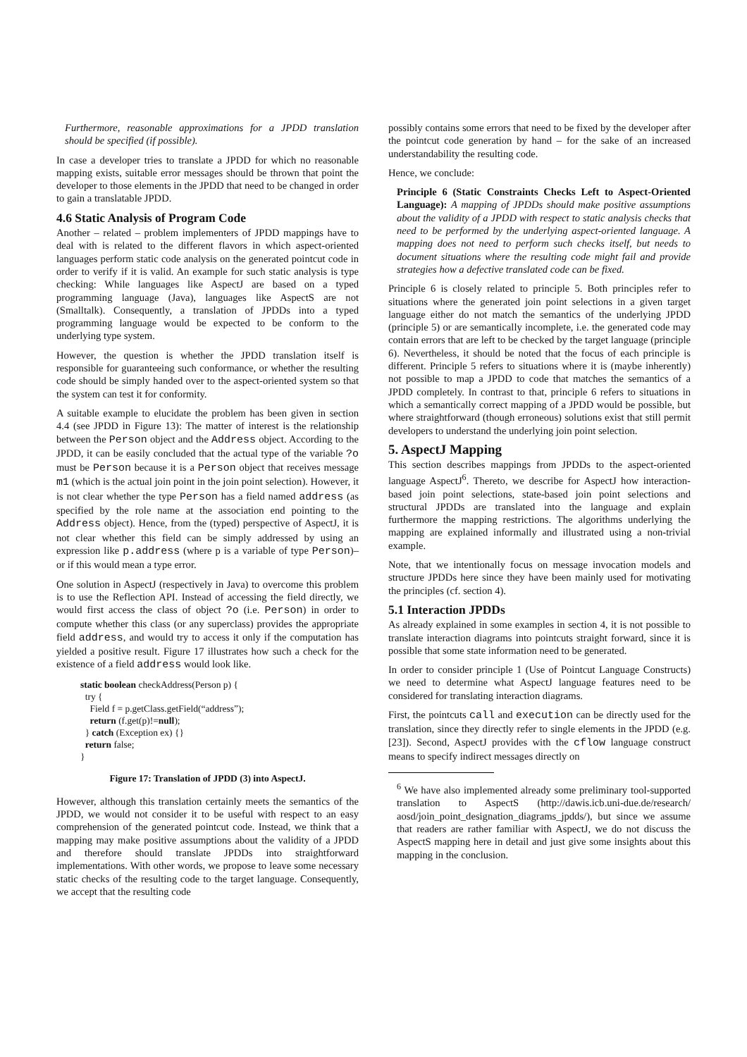Furthermore, reasonable approximations for a JPDD translation should be specified (if possible).
In case a developer tries to translate a JPDD for which no reasonable mapping exists, suitable error messages should be thrown that point the developer to those elements in the JPDD that need to be changed in order to gain a translatable JPDD.
4.6 Static Analysis of Program Code
Another – related – problem implementers of JPDD mappings have to deal with is related to the different flavors in which aspect-oriented languages perform static code analysis on the generated pointcut code in order to verify if it is valid. An example for such static analysis is type checking: While languages like AspectJ are based on a typed programming language (Java), languages like AspectS are not (Smalltalk). Consequently, a translation of JPDDs into a typed programming language would be expected to be conform to the underlying type system.
However, the question is whether the JPDD translation itself is responsible for guaranteeing such conformance, or whether the resulting code should be simply handed over to the aspect-oriented system so that the system can test it for conformity.
A suitable example to elucidate the problem has been given in section 4.4 (see JPDD in Figure 13): The matter of interest is the relationship between the Person object and the Address object. According to the JPDD, it can be easily concluded that the actual type of the variable ?o must be Person because it is a Person object that receives message m1 (which is the actual join point in the join point selection). However, it is not clear whether the type Person has a field named address (as specified by the role name at the association end pointing to the Address object). Hence, from the (typed) perspective of AspectJ, it is not clear whether this field can be simply addressed by using an expression like p.address (where p is a variable of type Person)– or if this would mean a type error.
One solution in AspectJ (respectively in Java) to overcome this problem is to use the Reflection API. Instead of accessing the field directly, we would first access the class of object ?o (i.e. Person) in order to compute whether this class (or any superclass) provides the appropriate field address, and would try to access it only if the computation has yielded a positive result. Figure 17 illustrates how such a check for the existence of a field address would look like.
static boolean checkAddress(Person p) {
  try {
    Field f = p.getClass.getField(“address”);
    return (f.get(p)!=null);
  } catch (Exception ex) {}
  return false;
}
Figure 17: Translation of JPDD (3) into AspectJ.
However, although this translation certainly meets the semantics of the JPDD, we would not consider it to be useful with respect to an easy comprehension of the generated pointcut code. Instead, we think that a mapping may make positive assumptions about the validity of a JPDD and therefore should translate JPDDs into straightforward implementations. With other words, we propose to leave some necessary static checks of the resulting code to the target language. Consequently, we accept that the resulting code
possibly contains some errors that need to be fixed by the developer after the pointcut code generation by hand – for the sake of an increased understandability the resulting code.
Hence, we conclude:
Principle 6 (Static Constraints Checks Left to Aspect-Oriented Language): A mapping of JPDDs should make positive assumptions about the validity of a JPDD with respect to static analysis checks that need to be performed by the underlying aspect-oriented language. A mapping does not need to perform such checks itself, but needs to document situations where the resulting code might fail and provide strategies how a defective translated code can be fixed.
Principle 6 is closely related to principle 5. Both principles refer to situations where the generated join point selections in a given target language either do not match the semantics of the underlying JPDD (principle 5) or are semantically incomplete, i.e. the generated code may contain errors that are left to be checked by the target language (principle 6). Nevertheless, it should be noted that the focus of each principle is different. Principle 5 refers to situations where it is (maybe inherently) not possible to map a JPDD to code that matches the semantics of a JPDD completely. In contrast to that, principle 6 refers to situations in which a semantically correct mapping of a JPDD would be possible, but where straightforward (though erroneous) solutions exist that still permit developers to understand the underlying join point selection.
5. AspectJ Mapping
This section describes mappings from JPDDs to the aspect-oriented language AspectJ<sup>6</sup>. Thereto, we describe for AspectJ how interaction-based join point selections, state-based join point selections and structural JPDDs are translated into the language and explain furthermore the mapping restrictions. The algorithms underlying the mapping are explained informally and illustrated using a non-trivial example.
Note, that we intentionally focus on message invocation models and structure JPDDs here since they have been mainly used for motivating the principles (cf. section 4).
5.1 Interaction JPDDs
As already explained in some examples in section 4, it is not possible to translate interaction diagrams into pointcuts straight forward, since it is possible that some state information need to be generated.
In order to consider principle 1 (Use of Pointcut Language Constructs) we need to determine what AspectJ language features need to be considered for translating interaction diagrams.
First, the pointcuts call and execution can be directly used for the translation, since they directly refer to single elements in the JPDD (e.g. [23]). Second, AspectJ provides with the cflow language construct means to specify indirect messages directly on
<sup>6</sup> We have also implemented already some preliminary tool-supported translation to AspectS (http://dawis.icb.uni-due.de/research/ aosd/join_point_designation_diagrams_jpdds/), but since we assume that readers are rather familiar with AspectJ, we do not discuss the AspectS mapping here in detail and just give some insights about this mapping in the conclusion.